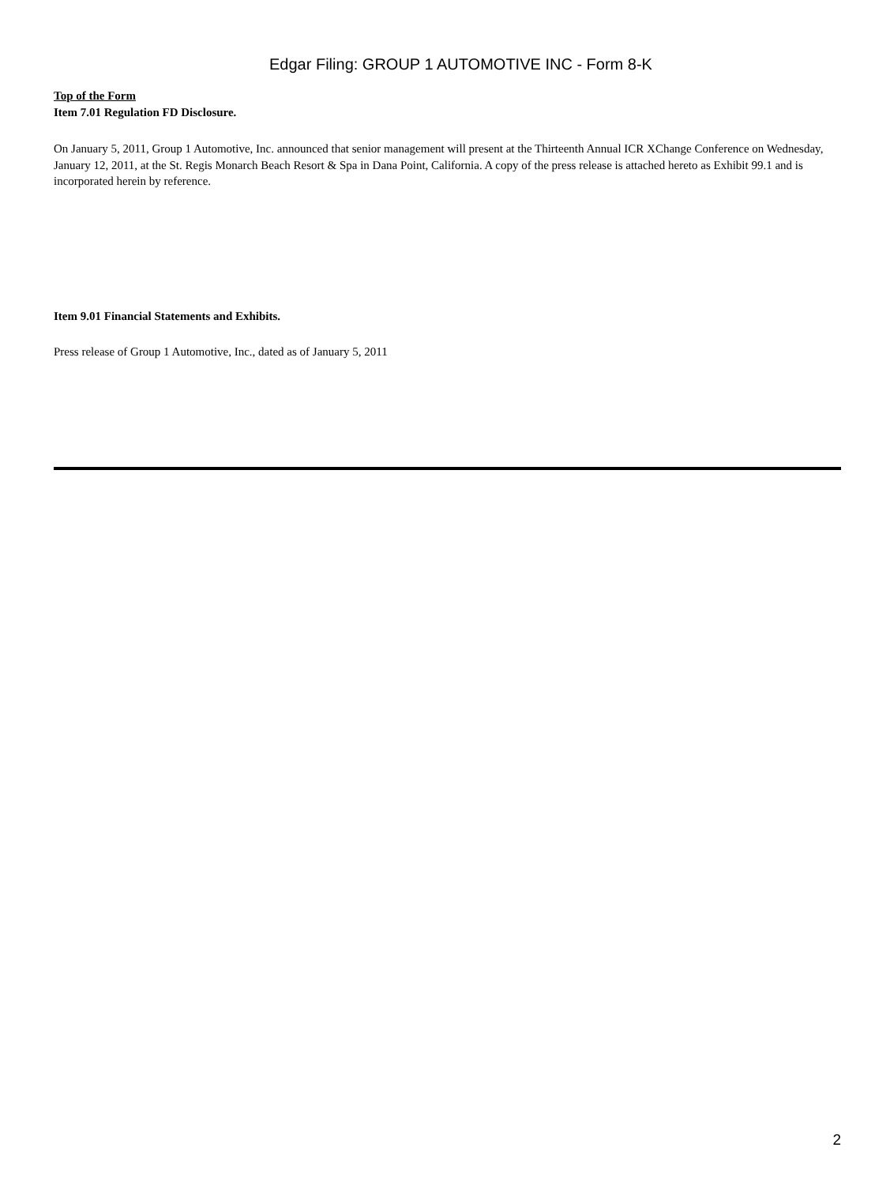Edgar Filing: GROUP 1 AUTOMOTIVE INC - Form 8-K
Top of the Form
Item 7.01 Regulation FD Disclosure.
On January 5, 2011, Group 1 Automotive, Inc. announced that senior management will present at the Thirteenth Annual ICR XChange Conference on Wednesday, January 12, 2011, at the St. Regis Monarch Beach Resort & Spa in Dana Point, California. A copy of the press release is attached hereto as Exhibit 99.1 and is incorporated herein by reference.
Item 9.01 Financial Statements and Exhibits.
Press release of Group 1 Automotive, Inc., dated as of January 5, 2011
2